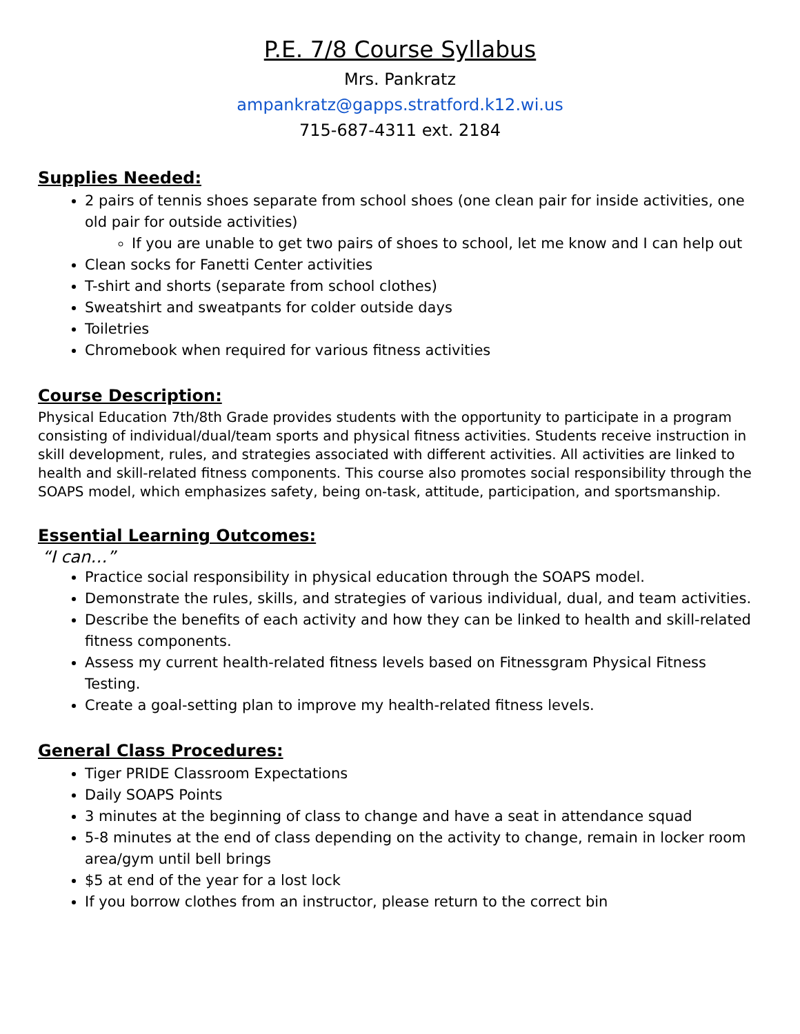P.E. 7/8 Course Syllabus
Mrs. Pankratz
ampankratz@gapps.stratford.k12.wi.us
715-687-4311 ext. 2184
Supplies Needed:
2 pairs of tennis shoes separate from school shoes (one clean pair for inside activities, one old pair for outside activities)
If you are unable to get two pairs of shoes to school, let me know and I can help out
Clean socks for Fanetti Center activities
T-shirt and shorts (separate from school clothes)
Sweatshirt and sweatpants for colder outside days
Toiletries
Chromebook when required for various fitness activities
Course Description:
Physical Education 7th/8th Grade provides students with the opportunity to participate in a program consisting of individual/dual/team sports and physical fitness activities. Students receive instruction in skill development, rules, and strategies associated with different activities. All activities are linked to health and skill-related fitness components. This course also promotes social responsibility through the SOAPS model, which emphasizes safety, being on-task, attitude, participation, and sportsmanship.
Essential Learning Outcomes:
“I can…”
Practice social responsibility in physical education through the SOAPS model.
Demonstrate the rules, skills, and strategies of various individual, dual, and team activities.
Describe the benefits of each activity and how they can be linked to health and skill-related fitness components.
Assess my current health-related fitness levels based on Fitnessgram Physical Fitness Testing.
Create a goal-setting plan to improve my health-related fitness levels.
General Class Procedures:
Tiger PRIDE Classroom Expectations
Daily SOAPS Points
3 minutes at the beginning of class to change and have a seat in attendance squad
5-8 minutes at the end of class depending on the activity to change, remain in locker room area/gym until bell brings
$5 at end of the year for a lost lock
If you borrow clothes from an instructor, please return to the correct bin